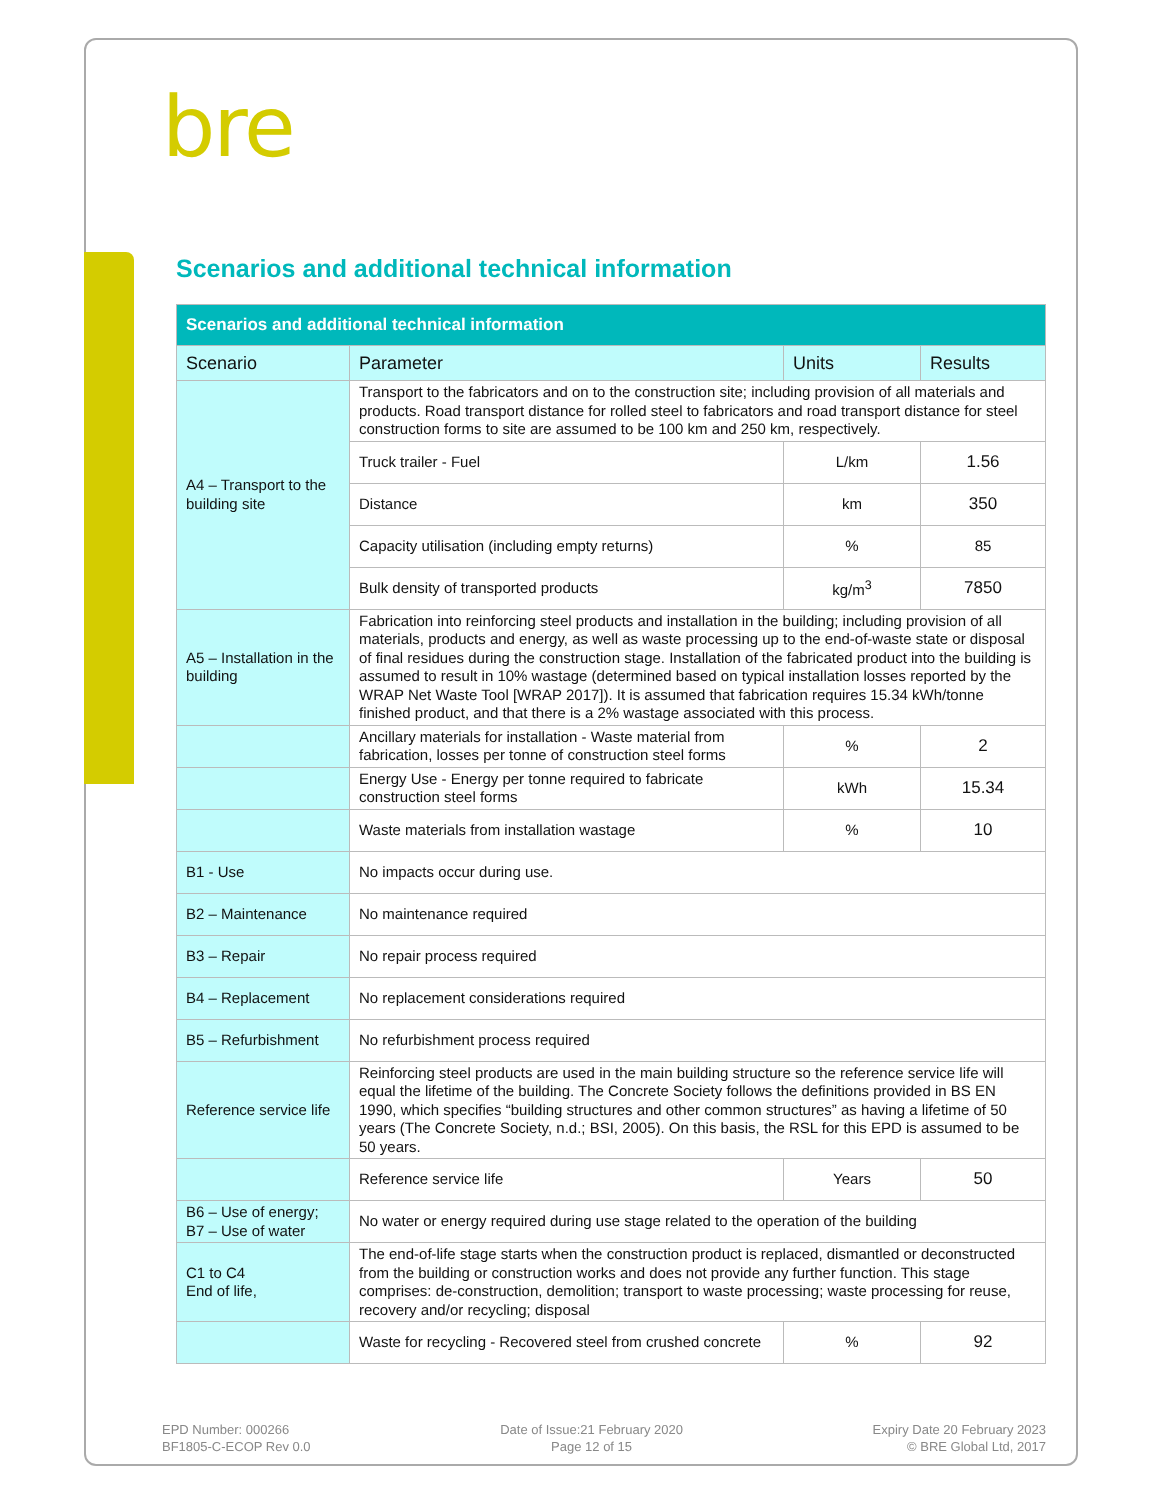bre
Scenarios and additional technical information
| Scenarios and additional technical information | | | |
| --- | --- | --- | --- |
| Scenario | Parameter | Units | Results |
| A4 – Transport to the building site | Transport to the fabricators and on to the construction site; including provision of all materials and products. Road transport distance for rolled steel to fabricators and road transport distance for steel construction forms to site are assumed to be 100 km and 250 km, respectively. | | |
| | Truck trailer - Fuel | L/km | 1.56 |
| | Distance | km | 350 |
| | Capacity utilisation (including empty returns) | % | 85 |
| | Bulk density of transported products | kg/m<sup>3</sup> | 7850 |
| A5 – Installation in the building | Fabrication into reinforcing steel products and installation in the building; including provision of all materials, products and energy, as well as waste processing up to the end-of-waste state or disposal of final residues during the construction stage. Installation of the fabricated product into the building is assumed to result in 10% wastage (determined based on typical installation losses reported by the WRAP Net Waste Tool [WRAP 2017]). It is assumed that fabrication requires 15.34 kWh/tonne finished product, and that there is a 2% wastage associated with this process. | | |
| | Ancillary materials for installation - Waste material from fabrication, losses per tonne of construction steel forms | % | 2 |
| | Energy Use - Energy per tonne required to fabricate construction steel forms | kWh | 15.34 |
| | Waste materials from installation wastage | % | 10 |
| B1 - Use | No impacts occur during use. | | |
| B2 – Maintenance | No maintenance required | | |
| B3 – Repair | No repair process required | | |
| B4 – Replacement | No replacement considerations required | | |
| B5 – Refurbishment | No refurbishment process required | | |
| Reference service life | Reinforcing steel products are used in the main building structure so the reference service life will equal the lifetime of the building. The Concrete Society follows the definitions provided in BS EN 1990, which specifies “building structures and other common structures” as having a lifetime of 50 years (The Concrete Society, n.d.; BSI, 2005). On this basis, the RSL for this EPD is assumed to be 50 years. | | |
| | Reference service life | Years | 50 |
| B6 – Use of energy; B7 – Use of water | No water or energy required during use stage related to the operation of the building | | |
| C1 to C4 End of life, | The end-of-life stage starts when the construction product is replaced, dismantled or deconstructed from the building or construction works and does not provide any further function. This stage comprises: de-construction, demolition; transport to waste processing; waste processing for reuse, recovery and/or recycling; disposal | | |
| | Waste for recycling - Recovered steel from crushed concrete | % | 92 |
EPD Number: 000266
BF1805-C-ECOP Rev 0.0
Date of Issue:21 February 2020
Page 12 of 15
Expiry Date 20 February 2023
© BRE Global Ltd, 2017